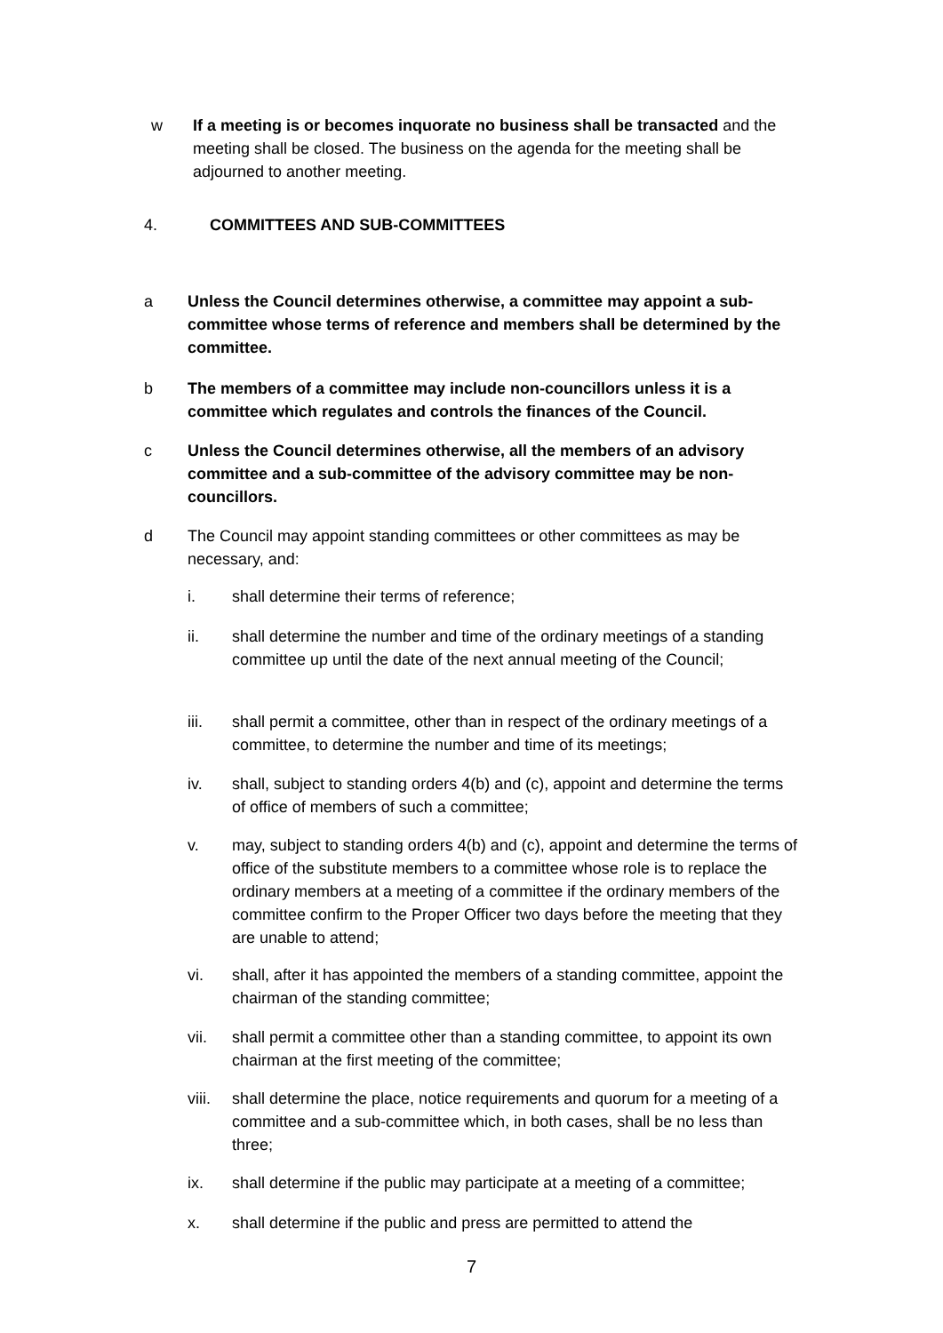w If a meeting is or becomes inquorate no business shall be transacted and the meeting shall be closed. The business on the agenda for the meeting shall be adjourned to another meeting.
4. COMMITTEES AND SUB-COMMITTEES
a Unless the Council determines otherwise, a committee may appoint a sub-committee whose terms of reference and members shall be determined by the committee.
b The members of a committee may include non-councillors unless it is a committee which regulates and controls the finances of the Council.
c Unless the Council determines otherwise, all the members of an advisory committee and a sub-committee of the advisory committee may be non-councillors.
d The Council may appoint standing committees or other committees as may be necessary, and:
i. shall determine their terms of reference;
ii. shall determine the number and time of the ordinary meetings of a standing committee up until the date of the next annual meeting of the Council;
iii. shall permit a committee, other than in respect of the ordinary meetings of a committee, to determine the number and time of its meetings;
iv. shall, subject to standing orders 4(b) and (c), appoint and determine the terms of office of members of such a committee;
v. may, subject to standing orders 4(b) and (c), appoint and determine the terms of office of the substitute members to a committee whose role is to replace the ordinary members at a meeting of a committee if the ordinary members of the committee confirm to the Proper Officer two days before the meeting that they are unable to attend;
vi. shall, after it has appointed the members of a standing committee, appoint the chairman of the standing committee;
vii. shall permit a committee other than a standing committee, to appoint its own chairman at the first meeting of the committee;
viii. shall determine the place, notice requirements and quorum for a meeting of a committee and a sub-committee which, in both cases, shall be no less than three;
ix. shall determine if the public may participate at a meeting of a committee;
x. shall determine if the public and press are permitted to attend the
7